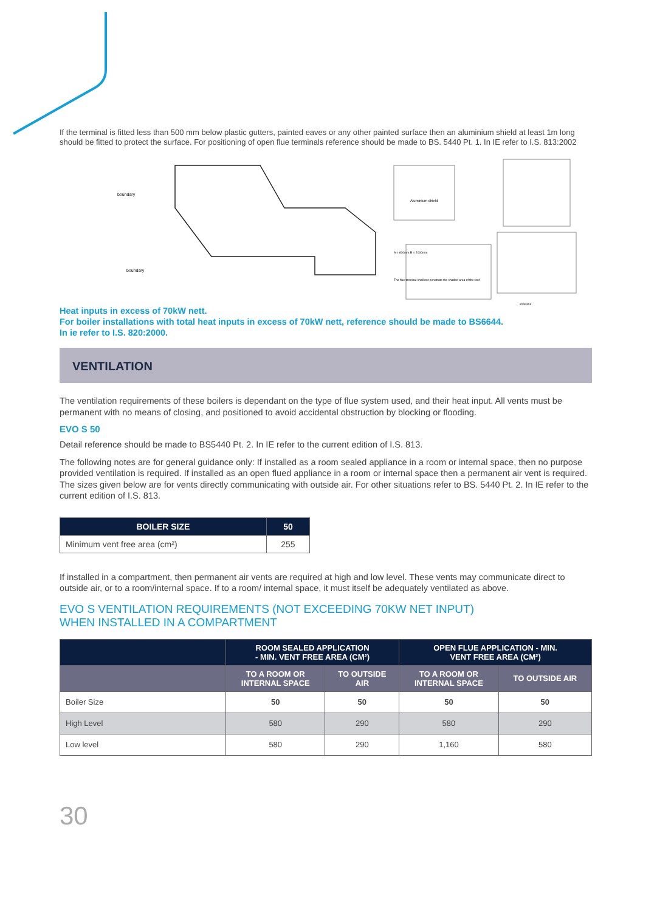If the terminal is fitted less than 500 mm below plastic gutters, painted eaves or any other painted surface then an aluminium shield at least 1m long should be fitted to protect the surface. For positioning of open flue terminals reference should be made to BS. 5440 Pt. 1. In IE refer to I.S. 813:2002
boundary
boundary
Aluminium shield
The flue terminal shall not penetrate the shaded area of the roof
A = 600mm B = 2000mm
ima5355
Heat inputs in excess of 70kW nett.
For boiler installations with total heat inputs in excess of 70kW nett, reference should be made to BS6644.
In ie refer to I.S. 820:2000.
VENTILATION
The ventilation requirements of these boilers is dependant on the type of flue system used, and their heat input. All vents must be permanent with no means of closing, and positioned to avoid accidental obstruction by blocking or flooding.
EVO S 50
Detail reference should be made to BS5440 Pt. 2. In IE refer to the current edition of I.S. 813.
The following notes are for general guidance only: If installed as a room sealed appliance in a room or internal space, then no purpose provided ventilation is required. If installed as an open flued appliance in a room or internal space then a permanent air vent is required. The sizes given below are for vents directly communicating with outside air. For other situations refer to BS. 5440 Pt. 2. In IE refer to the current edition of I.S. 813.
| BOILER SIZE | 50 |
| --- | --- |
| Minimum vent free area (cm²) | 255 |
If installed in a compartment, then permanent air vents are required at high and low level. These vents may communicate direct to outside air, or to a room/internal space. If to a room/ internal space, it must itself be adequately ventilated as above.
EVO S VENTILATION REQUIREMENTS (NOT EXCEEDING 70KW NET INPUT)
WHEN INSTALLED IN A COMPARTMENT
| | ROOM SEALED APPLICATION - MIN. VENT FREE AREA (CM²) | | OPEN FLUE APPLICATION - MIN. VENT FREE AREA (CM²) | |
| --- | --- | --- | --- | --- |
| | TO A ROOM OR INTERNAL SPACE | TO OUTSIDE AIR | TO A ROOM OR INTERNAL SPACE | TO OUTSIDE AIR |
| Boiler Size | 50 | 50 | 50 | 50 |
| High Level | 580 | 290 | 580 | 290 |
| Low level | 580 | 290 | 1,160 | 580 |
30